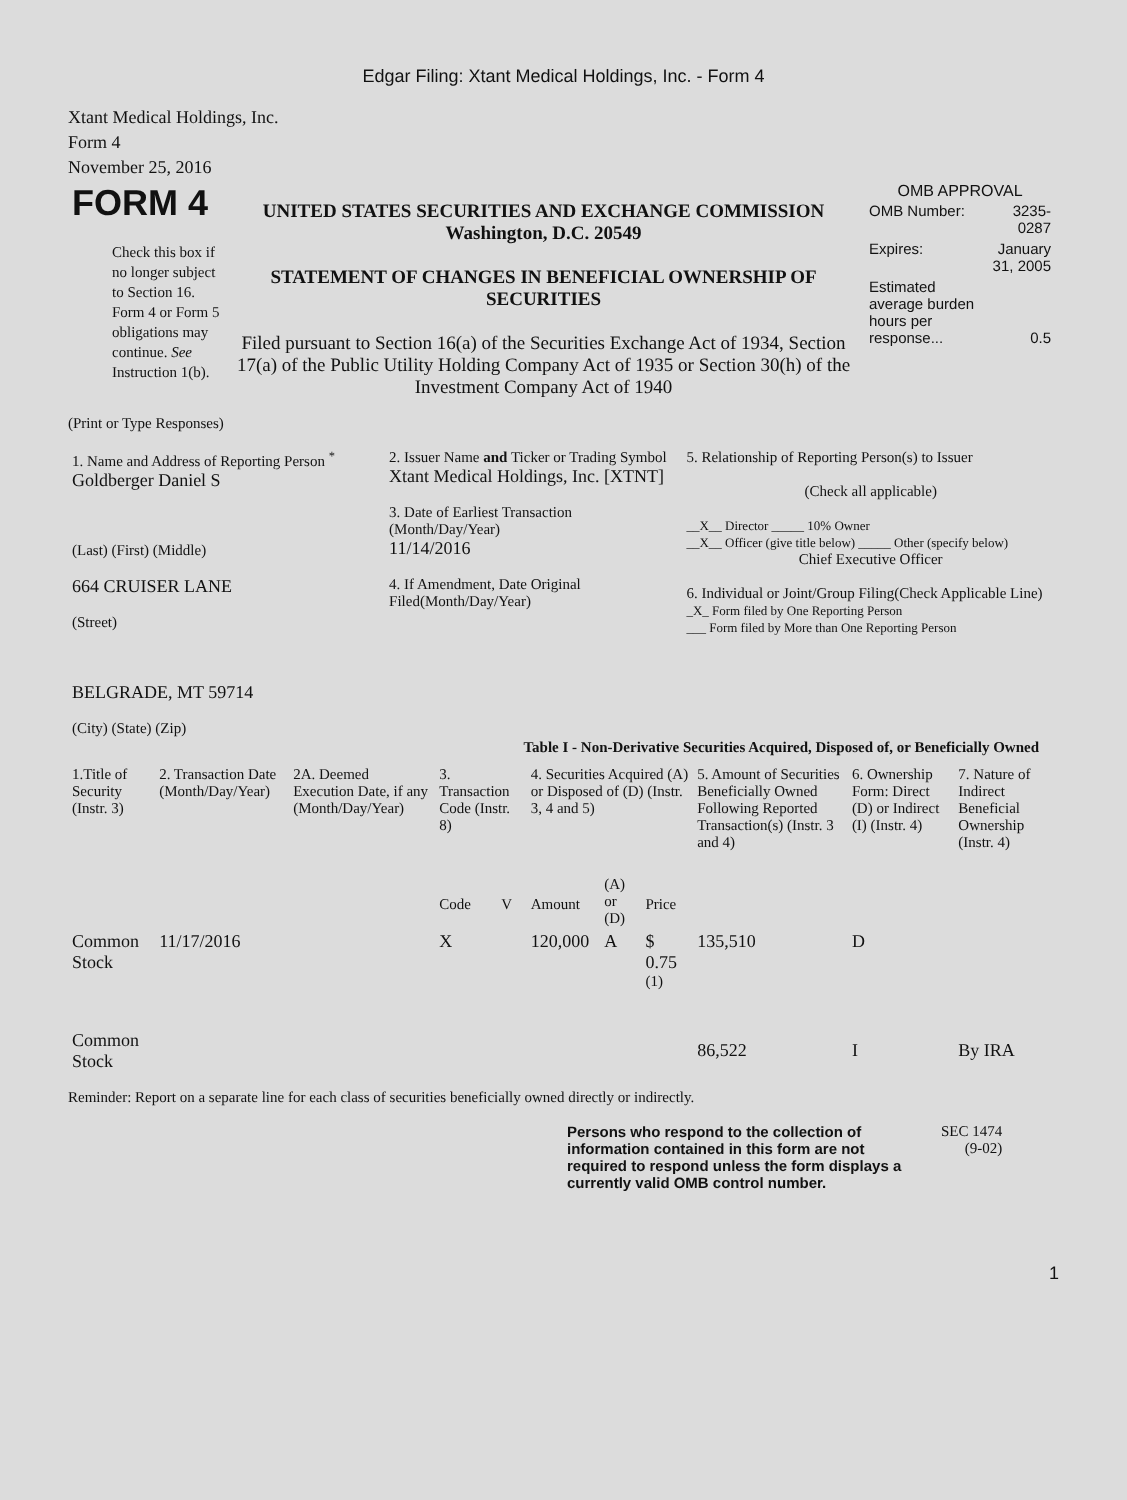Edgar Filing: Xtant Medical Holdings, Inc. - Form 4
Xtant Medical Holdings, Inc.
Form 4
November 25, 2016
| FORM 4 Check this box if no longer subject to Section 16. Form 4 or Form 5 obligations may continue. See Instruction 1(b). | UNITED STATES SECURITIES AND EXCHANGE COMMISSION Washington, D.C. 20549 STATEMENT OF CHANGES IN BENEFICIAL OWNERSHIP OF SECURITIES Filed pursuant to Section 16(a) of the Securities Exchange Act of 1934, Section 17(a) of the Public Utility Holding Company Act of 1935 or Section 30(h) of the Investment Company Act of 1940 | OMB APPROVAL / OMB Number: / 3235-0287 / / Expires: / January 31, 2005 / / Estimated average burden hours per response... / 0.5 / |
(Print or Type Responses)
| 1. Name and Address of Reporting Person <sup>*</sup> Goldberger Daniel S (Last) (First) (Middle) 664 CRUISER LANE (Street) BELGRADE, MT 59714 (City) (State) (Zip) | 2. Issuer Name and Ticker or Trading Symbol Xtant Medical Holdings, Inc. [XTNT] 3. Date of Earliest Transaction (Month/Day/Year) 11/14/2016 4. If Amendment, Date Original Filed(Month/Day/Year) | 5. Relationship of Reporting Person(s) to Issuer (Check all applicable) __X__ Director _____ 10% Owner __X__ Officer (give title below) _____ Other (specify below) Chief Executive Officer 6. Individual or Joint/Group Filing(Check Applicable Line) _X_ Form filed by One Reporting Person ___ Form filed by More than One Reporting Person |
Table I - Non-Derivative Securities Acquired, Disposed of, or Beneficially Owned
| 1.Title of Security (Instr. 3) | 2. Transaction Date (Month/Day/Year) | 2A. Deemed Execution Date, if any (Month/Day/Year) | 3. Transaction Code (Instr. 8) | | 4. Securities Acquired (A) or Disposed of (D) (Instr. 3, 4 and 5) | | | 5. Amount of Securities Beneficially Owned Following Reported Transaction(s) (Instr. 3 and 4) | 6. Ownership Form: Direct (D) or Indirect (I) (Instr. 4) | 7. Nature of Indirect Beneficial Ownership (Instr. 4) |
| --- | --- | --- | --- | --- | --- | --- | --- | --- | --- | --- |
| | | | Code | V | Amount | (A) or (D) | Price | | | |
| Common Stock | 11/17/2016 | | X | | 120,000 | A | $ 0.75 <sup>(1)</sup> | 135,510 | D | |
| Common Stock | | | | | | | | 86,522 | I | By IRA |
Reminder: Report on a separate line for each class of securities beneficially owned directly or indirectly.
| Persons who respond to the collection of information contained in this form are not required to respond unless the form displays a currently valid OMB control number. | SEC 1474 (9-02) |
1